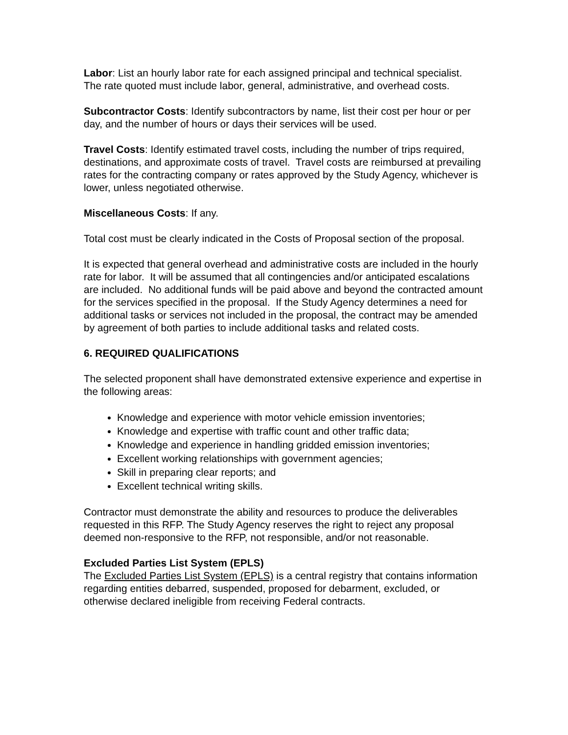Labor: List an hourly labor rate for each assigned principal and technical specialist. The rate quoted must include labor, general, administrative, and overhead costs.
Subcontractor Costs: Identify subcontractors by name, list their cost per hour or per day, and the number of hours or days their services will be used.
Travel Costs: Identify estimated travel costs, including the number of trips required, destinations, and approximate costs of travel. Travel costs are reimbursed at prevailing rates for the contracting company or rates approved by the Study Agency, whichever is lower, unless negotiated otherwise.
Miscellaneous Costs: If any.
Total cost must be clearly indicated in the Costs of Proposal section of the proposal.
It is expected that general overhead and administrative costs are included in the hourly rate for labor. It will be assumed that all contingencies and/or anticipated escalations are included. No additional funds will be paid above and beyond the contracted amount for the services specified in the proposal. If the Study Agency determines a need for additional tasks or services not included in the proposal, the contract may be amended by agreement of both parties to include additional tasks and related costs.
6. REQUIRED QUALIFICATIONS
The selected proponent shall have demonstrated extensive experience and expertise in the following areas:
Knowledge and experience with motor vehicle emission inventories;
Knowledge and expertise with traffic count and other traffic data;
Knowledge and experience in handling gridded emission inventories;
Excellent working relationships with government agencies;
Skill in preparing clear reports; and
Excellent technical writing skills.
Contractor must demonstrate the ability and resources to produce the deliverables requested in this RFP. The Study Agency reserves the right to reject any proposal deemed non-responsive to the RFP, not responsible, and/or not reasonable.
Excluded Parties List System (EPLS)
The Excluded Parties List System (EPLS) is a central registry that contains information regarding entities debarred, suspended, proposed for debarment, excluded, or otherwise declared ineligible from receiving Federal contracts.